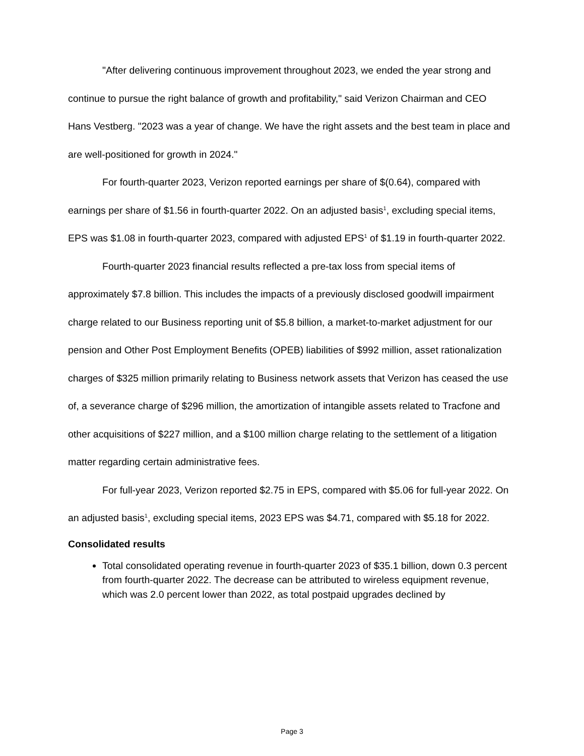"After delivering continuous improvement throughout 2023, we ended the year strong and continue to pursue the right balance of growth and profitability," said Verizon Chairman and CEO Hans Vestberg. "2023 was a year of change. We have the right assets and the best team in place and are well-positioned for growth in 2024."
For fourth-quarter 2023, Verizon reported earnings per share of $(0.64), compared with earnings per share of $1.56 in fourth-quarter 2022. On an adjusted basis<sup>1</sup>, excluding special items, EPS was $1.08 in fourth-quarter 2023, compared with adjusted EPS<sup>1</sup> of $1.19 in fourth-quarter 2022.
Fourth-quarter 2023 financial results reflected a pre-tax loss from special items of approximately $7.8 billion. This includes the impacts of a previously disclosed goodwill impairment charge related to our Business reporting unit of $5.8 billion, a market-to-market adjustment for our pension and Other Post Employment Benefits (OPEB) liabilities of $992 million, asset rationalization charges of $325 million primarily relating to Business network assets that Verizon has ceased the use of, a severance charge of $296 million, the amortization of intangible assets related to Tracfone and other acquisitions of $227 million, and a $100 million charge relating to the settlement of a litigation matter regarding certain administrative fees.
For full-year 2023, Verizon reported $2.75 in EPS, compared with $5.06 for full-year 2022. On an adjusted basis<sup>1</sup>, excluding special items, 2023 EPS was $4.71, compared with $5.18 for 2022.
Consolidated results
Total consolidated operating revenue in fourth-quarter 2023 of $35.1 billion, down 0.3 percent from fourth-quarter 2022. The decrease can be attributed to wireless equipment revenue, which was 2.0 percent lower than 2022, as total postpaid upgrades declined by
Page 3